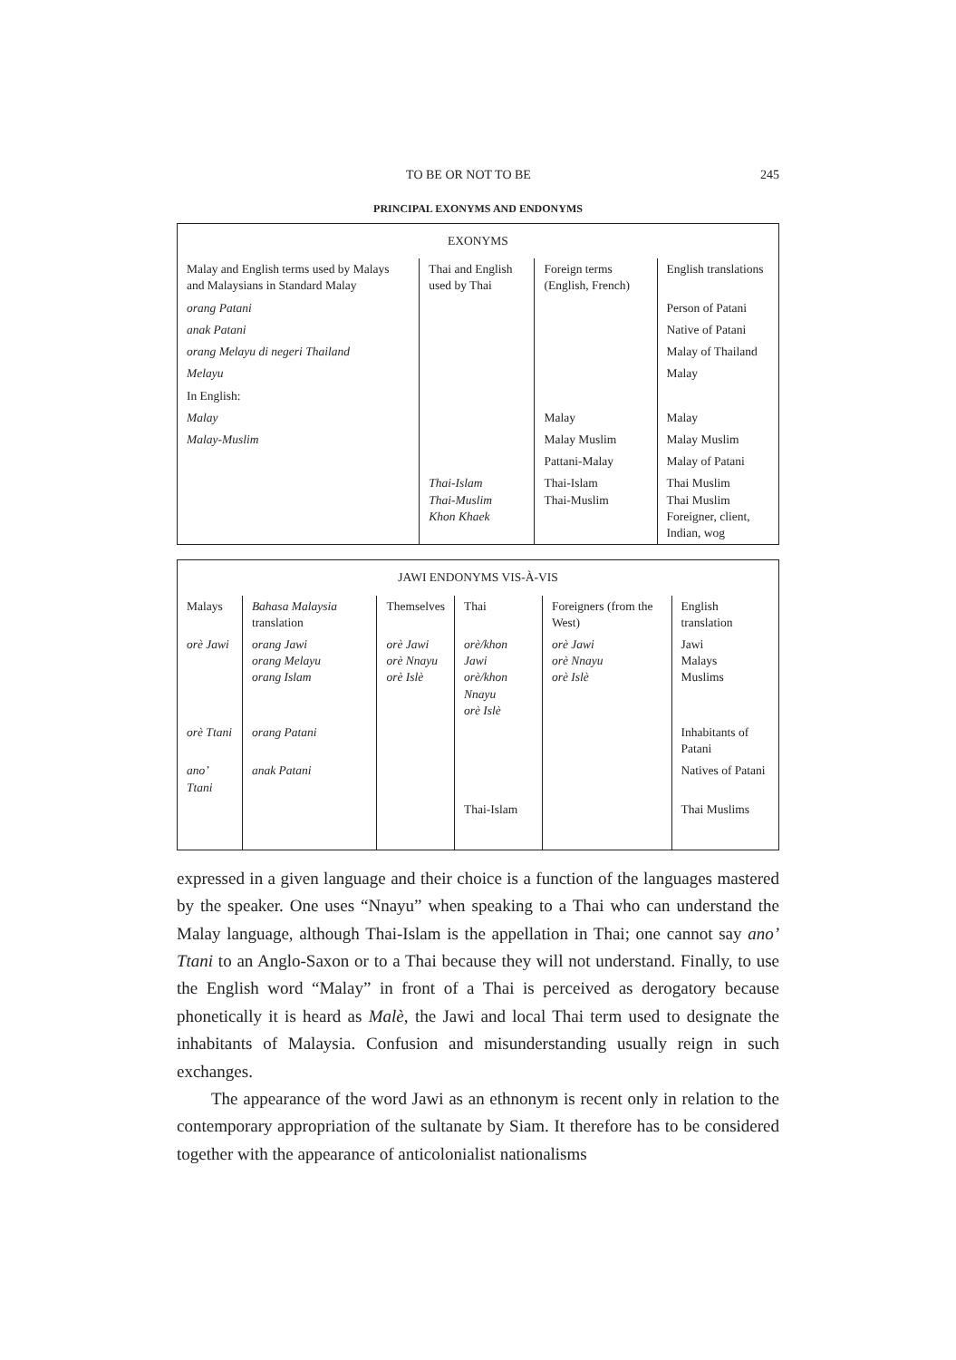TO BE OR NOT TO BE 245
PRINCIPAL EXONYMS AND ENDONYMS
| EXONYMS | | | |
| --- | --- | --- | --- |
| Malay and English terms used by Malays and Malaysians in Standard Malay | Thai and English used by Thai | Foreign terms (English, French) | English translations |
| orang Patani | | | Person of Patani |
| anak Patani | | | Native of Patani |
| orang Melayu di negeri Thailand | | | Malay of Thailand |
| Melayu | | | Malay |
| In English: | | | |
| Malay | | Malay | Malay |
| Malay-Muslim | | Malay Muslim | Malay Muslim |
| | | Pattani-Malay | Malay of Patani |
| | Thai-Islam Thai-Muslim Khon Khaek | Thai-Islam Thai-Muslim | Thai Muslim Thai Muslim Foreigner, client, Indian, wog |
| JAWI ENDONYMS VIS-À-VIS | | | | | |
| --- | --- | --- | --- | --- | --- |
| Malays | Bahasa Malaysia translation | Themselves | Thai | Foreigners (from the West) | English translation |
| orè Jawi | orang Jawi orang Melayu orang Islam | orè Jawi orè Nnayu orè Islè | orè/khon Jawi orè/khon Nnayu orè Islè | orè Jawi orè Nnayu orè Islè | Jawi Malays Muslims |
| orè Ttani | orang Patani | | | | Inhabitants of Patani |
| ano’ Ttani | anak Patani | | | | Natives of Patani |
| | | | Thai-Islam | | Thai Muslims |
expressed in a given language and their choice is a function of the languages mastered by the speaker. One uses “Nnayu” when speaking to a Thai who can understand the Malay language, although Thai-Islam is the appellation in Thai; one cannot say ano’ Ttani to an Anglo-Saxon or to a Thai because they will not understand. Finally, to use the English word “Malay” in front of a Thai is perceived as derogatory because phonetically it is heard as Malè, the Jawi and local Thai term used to designate the inhabitants of Malaysia. Confusion and misunderstanding usually reign in such exchanges.
The appearance of the word Jawi as an ethnonym is recent only in relation to the contemporary appropriation of the sultanate by Siam. It therefore has to be considered together with the appearance of anticolonialist nationalisms